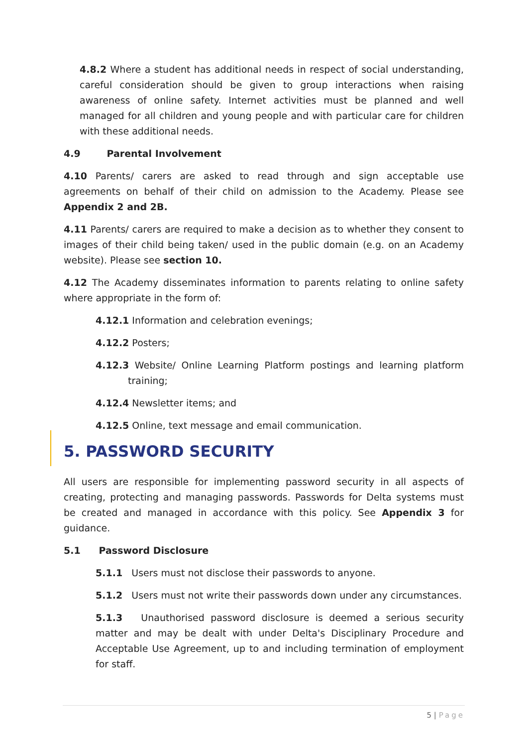4.8.2 Where a student has additional needs in respect of social understanding, careful consideration should be given to group interactions when raising awareness of online safety. Internet activities must be planned and well managed for all children and young people and with particular care for children with these additional needs.
4.9 Parental Involvement
4.10 Parents/ carers are asked to read through and sign acceptable use agreements on behalf of their child on admission to the Academy. Please see Appendix 2 and 2B.
4.11 Parents/ carers are required to make a decision as to whether they consent to images of their child being taken/ used in the public domain (e.g. on an Academy website). Please see section 10.
4.12 The Academy disseminates information to parents relating to online safety where appropriate in the form of:
4.12.1 Information and celebration evenings;
4.12.2 Posters;
4.12.3 Website/ Online Learning Platform postings and learning platform training;
4.12.4 Newsletter items; and
4.12.5 Online, text message and email communication.
5. PASSWORD SECURITY
All users are responsible for implementing password security in all aspects of creating, protecting and managing passwords. Passwords for Delta systems must be created and managed in accordance with this policy. See Appendix 3 for guidance.
5.1 Password Disclosure
5.1.1 Users must not disclose their passwords to anyone.
5.1.2 Users must not write their passwords down under any circumstances.
5.1.3 Unauthorised password disclosure is deemed a serious security matter and may be dealt with under Delta's Disciplinary Procedure and Acceptable Use Agreement, up to and including termination of employment for staff.
5 | Page